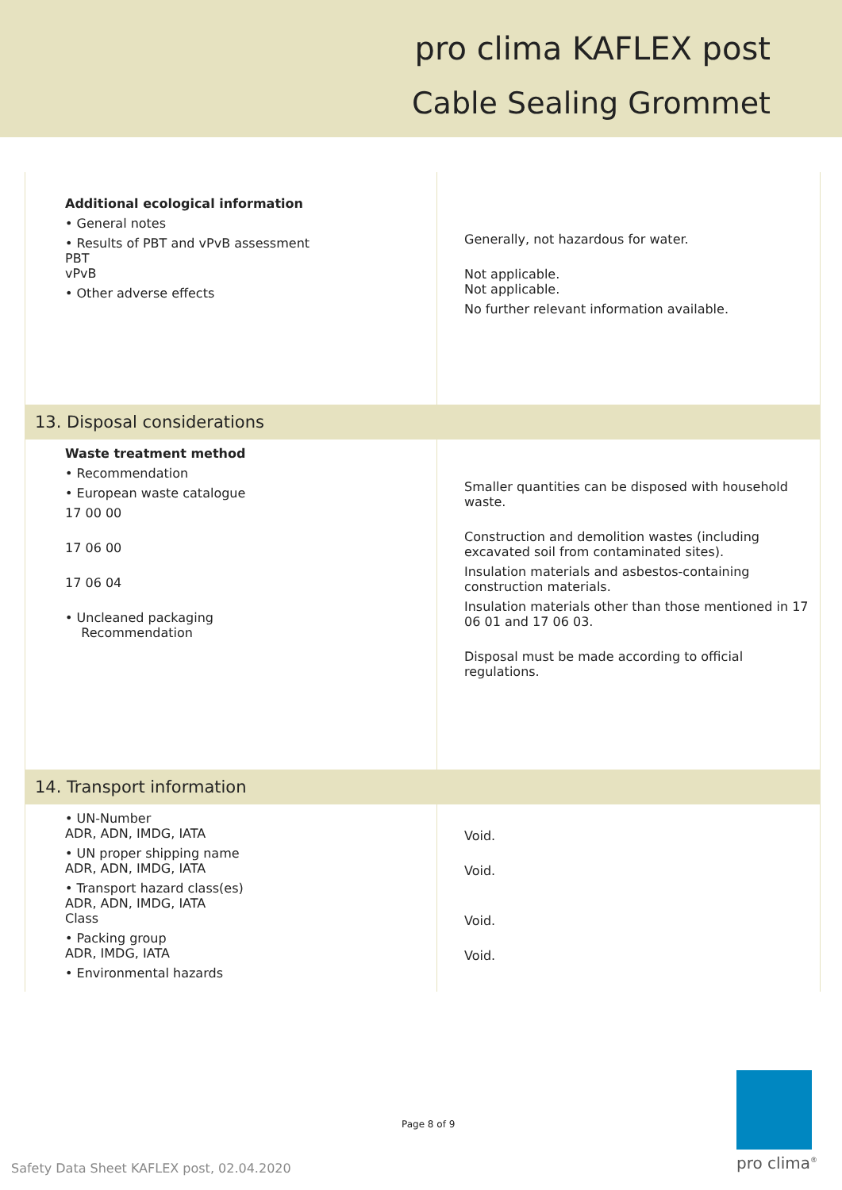pro clima KAFLEX post
Cable Sealing Grommet
| Additional ecological information • General notes • Results of PBT and vPvB assessment PBT vPvB • Other adverse effects | Generally, not hazardous for water. Not applicable. Not applicable. No further relevant information available. |
| 13. Disposal considerations | |
| Waste treatment method • Recommendation • European waste catalogue 17 00 00 17 06 00 17 06 04 • Uncleaned packaging Recommendation | Smaller quantities can be disposed with household waste. Construction and demolition wastes (including excavated soil from contaminated sites). Insulation materials and asbestos-containing construction materials. Insulation materials other than those mentioned in 17 06 01 and 17 06 03. Disposal must be made according to official regulations. |
| 14. Transport information | |
| • UN-Number ADR, ADN, IMDG, IATA • UN proper shipping name ADR, ADN, IMDG, IATA • Transport hazard class(es) ADR, ADN, IMDG, IATA Class • Packing group ADR, IMDG, IATA • Environmental hazards | Void. Void. Void. Void. |
Page 8 of 9
Safety Data Sheet KAFLEX post, 02.04.2020
pro clima<sup>®</sup>